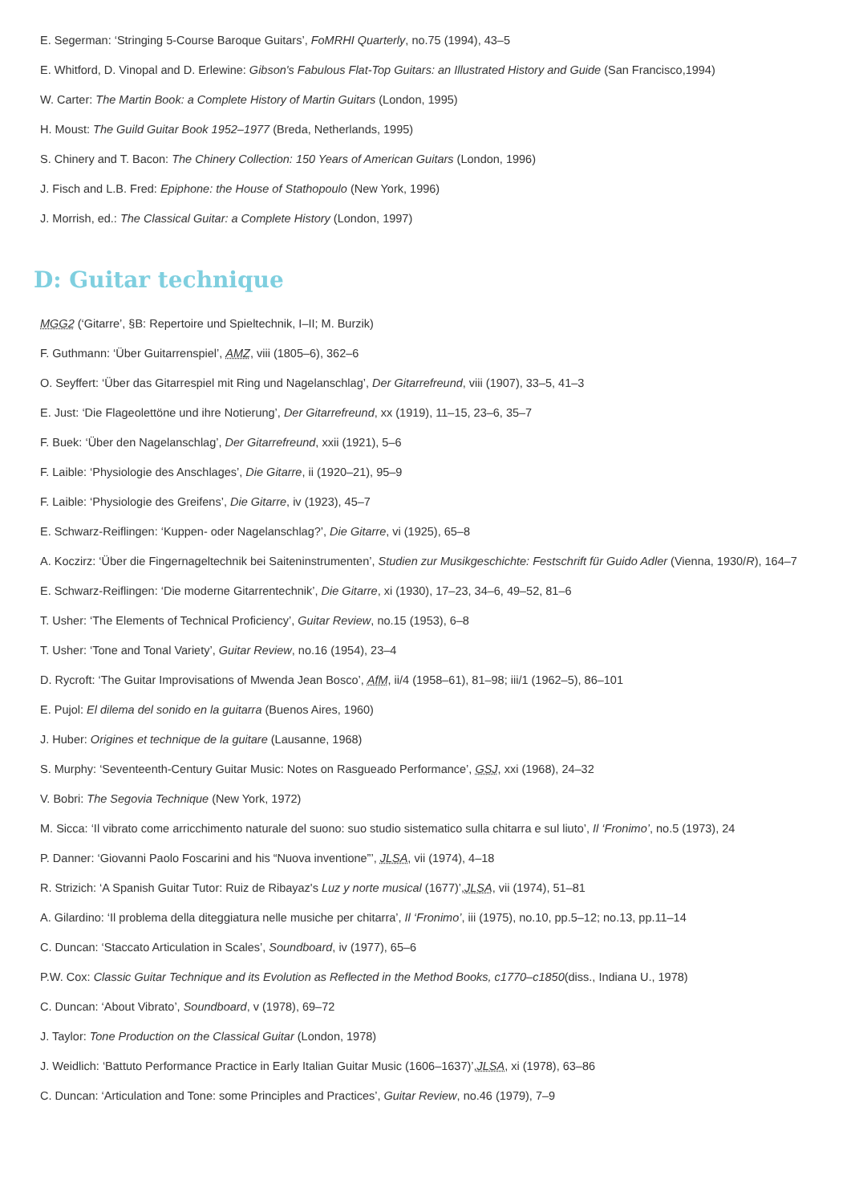E. Segerman: ‘Stringing 5-Course Baroque Guitars’, FoMRHI Quarterly, no.75 (1994), 43–5
E. Whitford, D. Vinopal and D. Erlewine: Gibson's Fabulous Flat-Top Guitars: an Illustrated History and Guide (San Francisco,1994)
W. Carter: The Martin Book: a Complete History of Martin Guitars (London, 1995)
H. Moust: The Guild Guitar Book 1952–1977 (Breda, Netherlands, 1995)
S. Chinery and T. Bacon: The Chinery Collection: 150 Years of American Guitars (London, 1996)
J. Fisch and L.B. Fred: Epiphone: the House of Stathopoulo (New York, 1996)
J. Morrish, ed.: The Classical Guitar: a Complete History (London, 1997)
D: Guitar technique
MGG2 (‘Gitarre’, §B: Repertoire und Spieltechnik, I–II; M. Burzik)
F. Guthmann: ‘Über Guitarrenspiel’, AMZ, viii (1805–6), 362–6
O. Seyffert: ‘Über das Gitarrespiel mit Ring und Nagelanschlag’, Der Gitarrefreund, viii (1907), 33–5, 41–3
E. Just: ‘Die Flageolettöne und ihre Notierung’, Der Gitarrefreund, xx (1919), 11–15, 23–6, 35–7
F. Buek: ‘Über den Nagelanschlag’, Der Gitarrefreund, xxii (1921), 5–6
F. Laible: ‘Physiologie des Anschlages’, Die Gitarre, ii (1920–21), 95–9
F. Laible: ‘Physiologie des Greifens’, Die Gitarre, iv (1923), 45–7
E. Schwarz-Reiflingen: ‘Kuppen- oder Nagelanschlag?’, Die Gitarre, vi (1925), 65–8
A. Koczirz: ‘Über die Fingernageltechnik bei Saiteninstrumenten’, Studien zur Musikgeschichte: Festschrift für Guido Adler (Vienna, 1930/R), 164–7
E. Schwarz-Reiflingen: ‘Die moderne Gitarrentechnik’, Die Gitarre, xi (1930), 17–23, 34–6, 49–52, 81–6
T. Usher: ‘The Elements of Technical Proficiency’, Guitar Review, no.15 (1953), 6–8
T. Usher: ‘Tone and Tonal Variety’, Guitar Review, no.16 (1954), 23–4
D. Rycroft: ‘The Guitar Improvisations of Mwenda Jean Bosco’, AfM, ii/4 (1958–61), 81–98; iii/1 (1962–5), 86–101
E. Pujol: El dilema del sonido en la guitarra (Buenos Aires, 1960)
J. Huber: Origines et technique de la guitare (Lausanne, 1968)
S. Murphy: ‘Seventeenth-Century Guitar Music: Notes on Rasgueado Performance’, GSJ, xxi (1968), 24–32
V. Bobri: The Segovia Technique (New York, 1972)
M. Sicca: ‘Il vibrato come arricchimento naturale del suono: suo studio sistematico sulla chitarra e sul liuto’, Il ‘Fronimo’, no.5 (1973), 24
P. Danner: ‘Giovanni Paolo Foscarini and his “Nuova inventione”’, JLSA, vii (1974), 4–18
R. Strizich: ‘A Spanish Guitar Tutor: Ruiz de Ribayaz's Luz y norte musical (1677)’,JLSA, vii (1974), 51–81
A. Gilardino: ‘Il problema della diteggiatura nelle musiche per chitarra’, Il ‘Fronimo’, iii (1975), no.10, pp.5–12; no.13, pp.11–14
C. Duncan: ‘Staccato Articulation in Scales’, Soundboard, iv (1977), 65–6
P.W. Cox: Classic Guitar Technique and its Evolution as Reflected in the Method Books, c1770–c1850(diss., Indiana U., 1978)
C. Duncan: ‘About Vibrato’, Soundboard, v (1978), 69–72
J. Taylor: Tone Production on the Classical Guitar (London, 1978)
J. Weidlich: ‘Battuto Performance Practice in Early Italian Guitar Music (1606–1637)’,JLSA, xi (1978), 63–86
C. Duncan: ‘Articulation and Tone: some Principles and Practices’, Guitar Review, no.46 (1979), 7–9